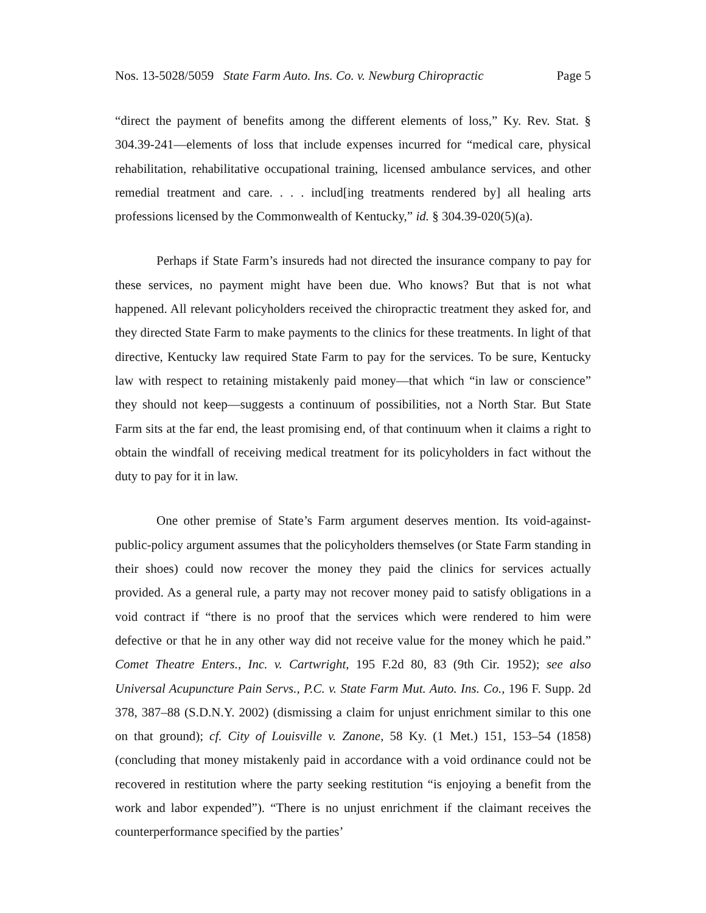Nos. 13-5028/5059 State Farm Auto. Ins. Co. v. Newburg Chiropractic Page 5
“direct the payment of benefits among the different elements of loss,” Ky. Rev. Stat. § 304.39-241—elements of loss that include expenses incurred for “medical care, physical rehabilitation, rehabilitative occupational training, licensed ambulance services, and other remedial treatment and care. . . . includ[ing treatments rendered by] all healing arts professions licensed by the Commonwealth of Kentucky,” id. § 304.39-020(5)(a).
Perhaps if State Farm’s insureds had not directed the insurance company to pay for these services, no payment might have been due. Who knows? But that is not what happened. All relevant policyholders received the chiropractic treatment they asked for, and they directed State Farm to make payments to the clinics for these treatments. In light of that directive, Kentucky law required State Farm to pay for the services. To be sure, Kentucky law with respect to retaining mistakenly paid money—that which “in law or conscience” they should not keep—suggests a continuum of possibilities, not a North Star. But State Farm sits at the far end, the least promising end, of that continuum when it claims a right to obtain the windfall of receiving medical treatment for its policyholders in fact without the duty to pay for it in law.
One other premise of State’s Farm argument deserves mention. Its void-against-public-policy argument assumes that the policyholders themselves (or State Farm standing in their shoes) could now recover the money they paid the clinics for services actually provided. As a general rule, a party may not recover money paid to satisfy obligations in a void contract if “there is no proof that the services which were rendered to him were defective or that he in any other way did not receive value for the money which he paid.” Comet Theatre Enters., Inc. v. Cartwright, 195 F.2d 80, 83 (9th Cir. 1952); see also Universal Acupuncture Pain Servs., P.C. v. State Farm Mut. Auto. Ins. Co., 196 F. Supp. 2d 378, 387–88 (S.D.N.Y. 2002) (dismissing a claim for unjust enrichment similar to this one on that ground); cf. City of Louisville v. Zanone, 58 Ky. (1 Met.) 151, 153–54 (1858) (concluding that money mistakenly paid in accordance with a void ordinance could not be recovered in restitution where the party seeking restitution “is enjoying a benefit from the work and labor expended”). “There is no unjust enrichment if the claimant receives the counterperformance specified by the parties’